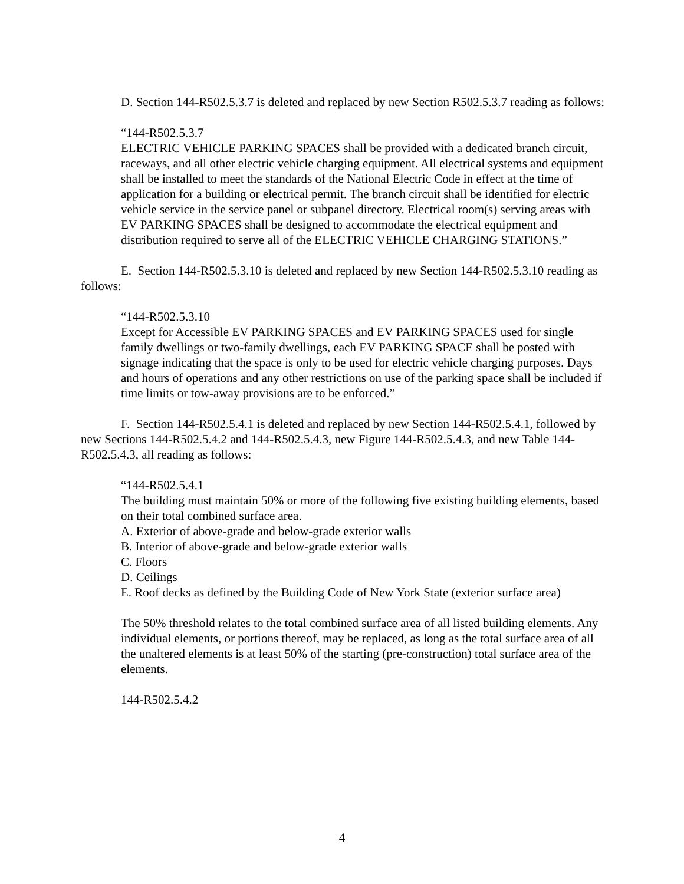D. Section 144-R502.5.3.7 is deleted and replaced by new Section R502.5.3.7 reading as follows:
“144-R502.5.3.7
ELECTRIC VEHICLE PARKING SPACES shall be provided with a dedicated branch circuit, raceways, and all other electric vehicle charging equipment. All electrical systems and equipment shall be installed to meet the standards of the National Electric Code in effect at the time of application for a building or electrical permit. The branch circuit shall be identified for electric vehicle service in the service panel or subpanel directory. Electrical room(s) serving areas with EV PARKING SPACES shall be designed to accommodate the electrical equipment and distribution required to serve all of the ELECTRIC VEHICLE CHARGING STATIONS.”
E. Section 144-R502.5.3.10 is deleted and replaced by new Section 144-R502.5.3.10 reading as follows:
“144-R502.5.3.10
Except for Accessible EV PARKING SPACES and EV PARKING SPACES used for single family dwellings or two-family dwellings, each EV PARKING SPACE shall be posted with signage indicating that the space is only to be used for electric vehicle charging purposes. Days and hours of operations and any other restrictions on use of the parking space shall be included if time limits or tow-away provisions are to be enforced.”
F. Section 144-R502.5.4.1 is deleted and replaced by new Section 144-R502.5.4.1, followed by new Sections 144-R502.5.4.2 and 144-R502.5.4.3, new Figure 144-R502.5.4.3, and new Table 144-R502.5.4.3, all reading as follows:
“144-R502.5.4.1
The building must maintain 50% or more of the following five existing building elements, based on their total combined surface area.
A. Exterior of above-grade and below-grade exterior walls
B. Interior of above-grade and below-grade exterior walls
C. Floors
D. Ceilings
E. Roof decks as defined by the Building Code of New York State (exterior surface area)
The 50% threshold relates to the total combined surface area of all listed building elements. Any individual elements, or portions thereof, may be replaced, as long as the total surface area of all the unaltered elements is at least 50% of the starting (pre-construction) total surface area of the elements.
144-R502.5.4.2
4